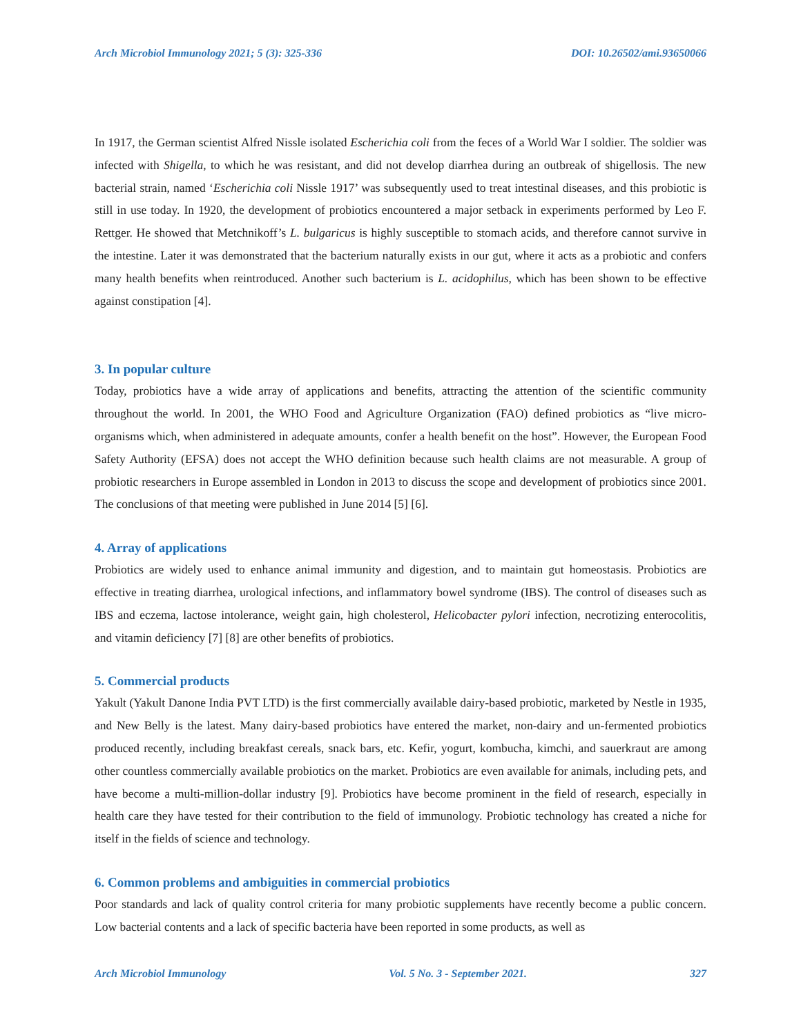Arch Microbiol Immunology 2021; 5 (3): 325-336 DOI: 10.26502/ami.93650066
In 1917, the German scientist Alfred Nissle isolated Escherichia coli from the feces of a World War I soldier. The soldier was infected with Shigella, to which he was resistant, and did not develop diarrhea during an outbreak of shigellosis. The new bacterial strain, named ‘Escherichia coli Nissle 1917’ was subsequently used to treat intestinal diseases, and this probiotic is still in use today. In 1920, the development of probiotics encountered a major setback in experiments performed by Leo F. Rettger. He showed that Metchnikoff’s L. bulgaricus is highly susceptible to stomach acids, and therefore cannot survive in the intestine. Later it was demonstrated that the bacterium naturally exists in our gut, where it acts as a probiotic and confers many health benefits when reintroduced. Another such bacterium is L. acidophilus, which has been shown to be effective against constipation [4].
3. In popular culture
Today, probiotics have a wide array of applications and benefits, attracting the attention of the scientific community throughout the world. In 2001, the WHO Food and Agriculture Organization (FAO) defined probiotics as “live micro-organisms which, when administered in adequate amounts, confer a health benefit on the host”. However, the European Food Safety Authority (EFSA) does not accept the WHO definition because such health claims are not measurable. A group of probiotic researchers in Europe assembled in London in 2013 to discuss the scope and development of probiotics since 2001. The conclusions of that meeting were published in June 2014 [5] [6].
4. Array of applications
Probiotics are widely used to enhance animal immunity and digestion, and to maintain gut homeostasis. Probiotics are effective in treating diarrhea, urological infections, and inflammatory bowel syndrome (IBS). The control of diseases such as IBS and eczema, lactose intolerance, weight gain, high cholesterol, Helicobacter pylori infection, necrotizing enterocolitis, and vitamin deficiency [7] [8] are other benefits of probiotics.
5. Commercial products
Yakult (Yakult Danone India PVT LTD) is the first commercially available dairy-based probiotic, marketed by Nestle in 1935, and New Belly is the latest. Many dairy-based probiotics have entered the market, non-dairy and un-fermented probiotics produced recently, including breakfast cereals, snack bars, etc. Kefir, yogurt, kombucha, kimchi, and sauerkraut are among other countless commercially available probiotics on the market. Probiotics are even available for animals, including pets, and have become a multi-million-dollar industry [9]. Probiotics have become prominent in the field of research, especially in health care they have tested for their contribution to the field of immunology. Probiotic technology has created a niche for itself in the fields of science and technology.
6. Common problems and ambiguities in commercial probiotics
Poor standards and lack of quality control criteria for many probiotic supplements have recently become a public concern. Low bacterial contents and a lack of specific bacteria have been reported in some products, as well as
Arch Microbiol Immunology Vol. 5 No. 3 - September 2021. 327